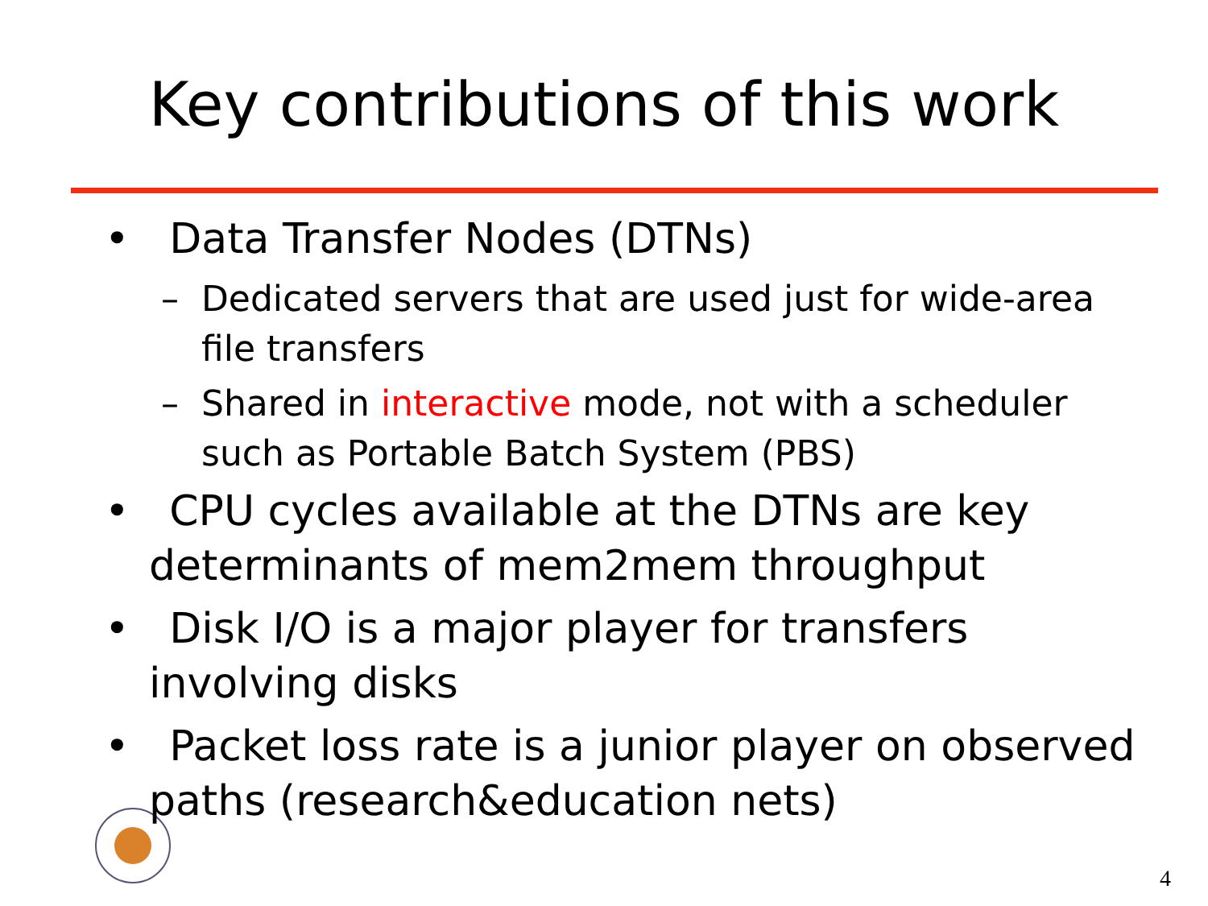Key contributions of this work
• Data Transfer Nodes (DTNs)
– Dedicated servers that are used just for wide-area file transfers
– Shared in interactive mode, not with a scheduler such as Portable Batch System (PBS)
• CPU cycles available at the DTNs are key determinants of mem2mem throughput
• Disk I/O is a major player for transfers involving disks
• Packet loss rate is a junior player on observed paths (research&education nets)
4